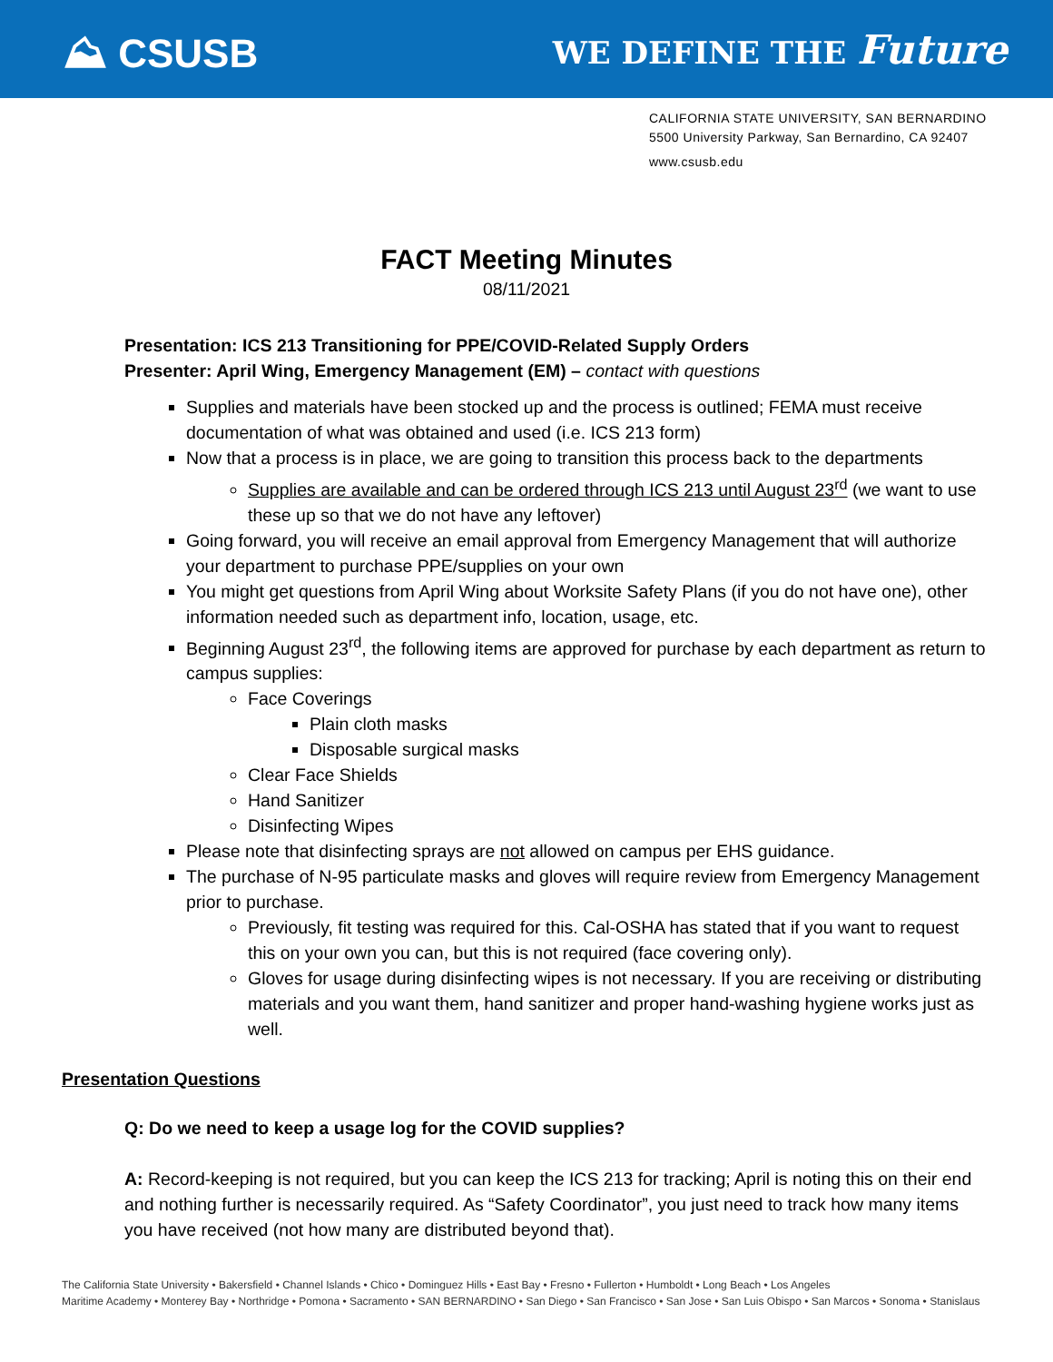⛰ CSUSB WE DEFINE THE Future
CALIFORNIA STATE UNIVERSITY, SAN BERNARDINO
5500 University Parkway, San Bernardino, CA 92407
www.csusb.edu
FACT Meeting Minutes
08/11/2021
Presentation: ICS 213 Transitioning for PPE/COVID-Related Supply Orders
Presenter: April Wing, Emergency Management (EM) – contact with questions
Supplies and materials have been stocked up and the process is outlined; FEMA must receive documentation of what was obtained and used (i.e. ICS 213 form)
Now that a process is in place, we are going to transition this process back to the departments
Supplies are available and can be ordered through ICS 213 until August 23<sup>rd</sup> (we want to use these up so that we do not have any leftover)
Going forward, you will receive an email approval from Emergency Management that will authorize your department to purchase PPE/supplies on your own
You might get questions from April Wing about Worksite Safety Plans (if you do not have one), other information needed such as department info, location, usage, etc.
Beginning August 23<sup>rd</sup>, the following items are approved for purchase by each department as return to campus supplies:
Face Coverings
Plain cloth masks
Disposable surgical masks
Clear Face Shields
Hand Sanitizer
Disinfecting Wipes
Please note that disinfecting sprays are not allowed on campus per EHS guidance.
The purchase of N-95 particulate masks and gloves will require review from Emergency Management prior to purchase.
Previously, fit testing was required for this. Cal-OSHA has stated that if you want to request this on your own you can, but this is not required (face covering only).
Gloves for usage during disinfecting wipes is not necessary. If you are receiving or distributing materials and you want them, hand sanitizer and proper hand-washing hygiene works just as well.
Presentation Questions
Q: Do we need to keep a usage log for the COVID supplies?
A: Record-keeping is not required, but you can keep the ICS 213 for tracking; April is noting this on their end and nothing further is necessarily required. As “Safety Coordinator”, you just need to track how many items you have received (not how many are distributed beyond that).
The California State University • Bakersfield • Channel Islands • Chico • Dominguez Hills • East Bay • Fresno • Fullerton • Humboldt • Long Beach • Los Angeles
Maritime Academy • Monterey Bay • Northridge • Pomona • Sacramento • SAN BERNARDINO • San Diego • San Francisco • San Jose • San Luis Obispo • San Marcos • Sonoma • Stanislaus